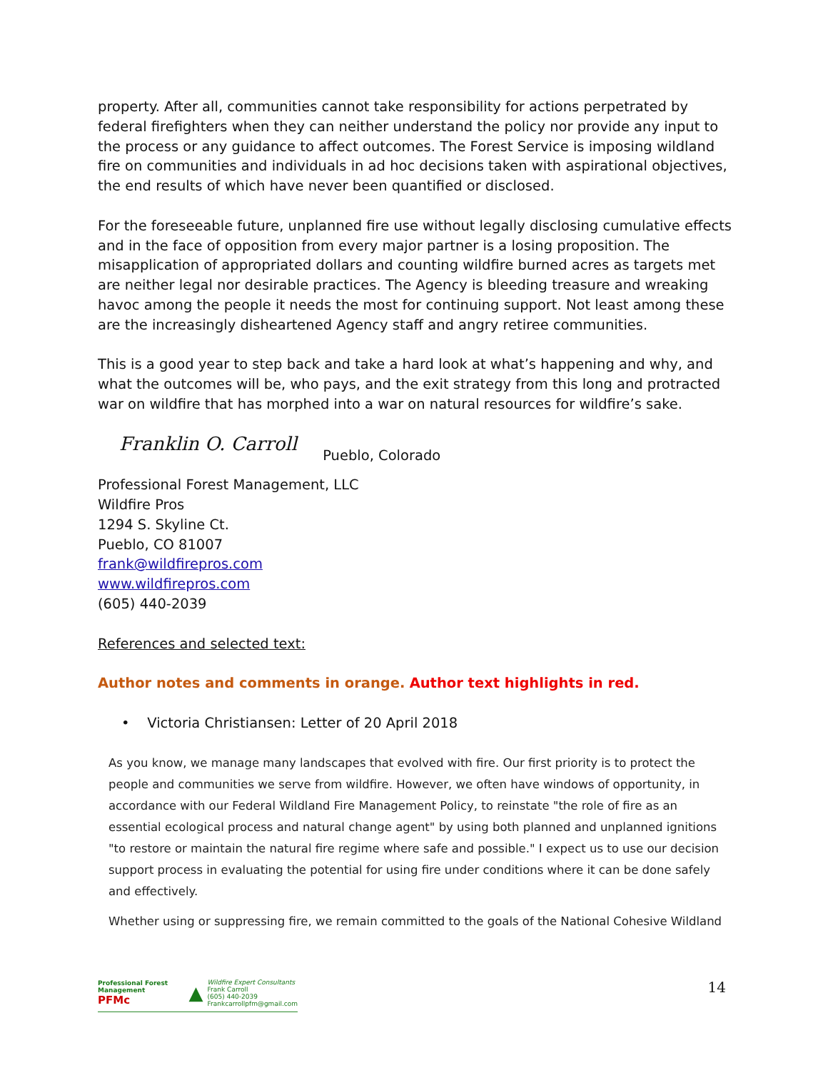property. After all, communities cannot take responsibility for actions perpetrated by federal firefighters when they can neither understand the policy nor provide any input to the process or any guidance to affect outcomes. The Forest Service is imposing wildland fire on communities and individuals in ad hoc decisions taken with aspirational objectives, the end results of which have never been quantified or disclosed.
For the foreseeable future, unplanned fire use without legally disclosing cumulative effects and in the face of opposition from every major partner is a losing proposition. The misapplication of appropriated dollars and counting wildfire burned acres as targets met are neither legal nor desirable practices. The Agency is bleeding treasure and wreaking havoc among the people it needs the most for continuing support. Not least among these are the increasingly disheartened Agency staff and angry retiree communities.
This is a good year to step back and take a hard look at what’s happening and why, and what the outcomes will be, who pays, and the exit strategy from this long and protracted war on wildfire that has morphed into a war on natural resources for wildfire’s sake.
Franklin O. Carroll Pueblo, Colorado
Professional Forest Management, LLC
Wildfire Pros
1294 S. Skyline Ct.
Pueblo, CO 81007
frank@wildfirepros.com
www.wildfirepros.com
(605) 440-2039
References and selected text:
Author notes and comments in orange. Author text highlights in red.
• Victoria Christiansen: Letter of 20 April 2018
As you know, we manage many landscapes that evolved with fire. Our first priority is to protect the people and communities we serve from wildfire. However, we often have windows of opportunity, in accordance with our Federal Wildland Fire Management Policy, to reinstate "the role of fire as an essential ecological process and natural change agent" by using both planned and unplanned ignitions "to restore or maintain the natural fire regime where safe and possible." I expect us to use our decision support process in evaluating the potential for using fire under conditions where it can be done safely and effectively.
Whether using or suppressing fire, we remain committed to the goals of the National Cohesive Wildland
Professional Forest Management
PFMc ▲ Wildfire Expert Consultants
Frank Carroll
(605) 440-2039
Frankcarrollpfm@gmail.com
14